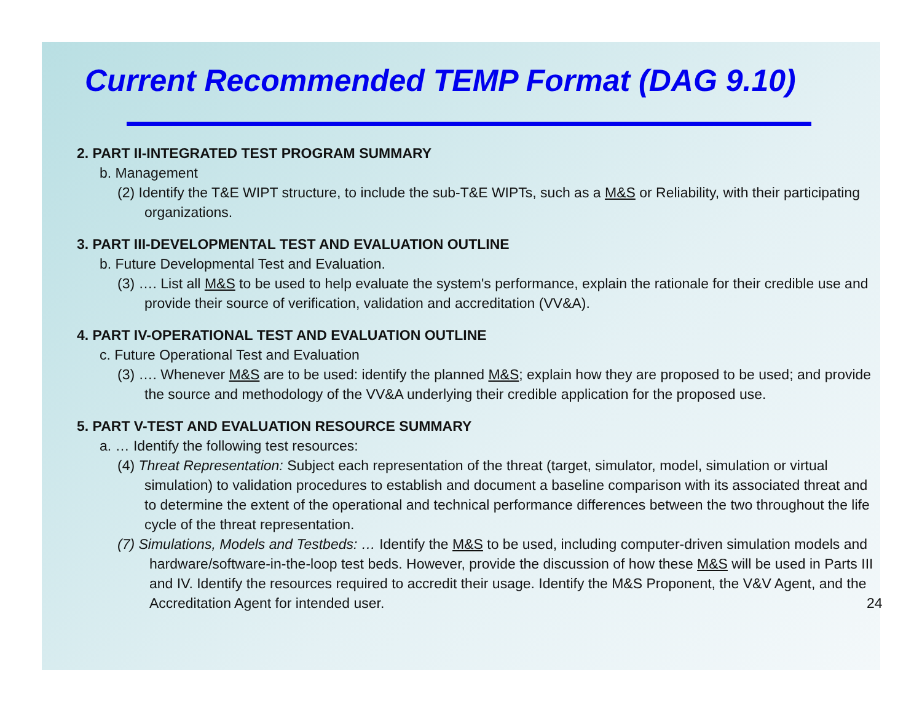Current Recommended TEMP Format (DAG 9.10)
2. PART II-INTEGRATED TEST PROGRAM SUMMARY
b. Management
(2) Identify the T&E WIPT structure, to include the sub-T&E WIPTs, such as a M&S or Reliability, with their participating organizations.
3. PART III-DEVELOPMENTAL TEST AND EVALUATION OUTLINE
b. Future Developmental Test and Evaluation.
(3) …. List all M&S to be used to help evaluate the system's performance, explain the rationale for their credible use and provide their source of verification, validation and accreditation (VV&A).
4. PART IV-OPERATIONAL TEST AND EVALUATION OUTLINE
c. Future Operational Test and Evaluation
(3) …. Whenever M&S are to be used: identify the planned M&S; explain how they are proposed to be used; and provide the source and methodology of the VV&A underlying their credible application for the proposed use.
5. PART V-TEST AND EVALUATION RESOURCE SUMMARY
a. … Identify the following test resources:
(4) Threat Representation: Subject each representation of the threat (target, simulator, model, simulation or virtual simulation) to validation procedures to establish and document a baseline comparison with its associated threat and to determine the extent of the operational and technical performance differences between the two throughout the life cycle of the threat representation.
(7) Simulations, Models and Testbeds: … Identify the M&S to be used, including computer-driven simulation models and hardware/software-in-the-loop test beds. However, provide the discussion of how these M&S will be used in Parts III and IV. Identify the resources required to accredit their usage. Identify the M&S Proponent, the V&V Agent, and the Accreditation Agent for intended user. 24